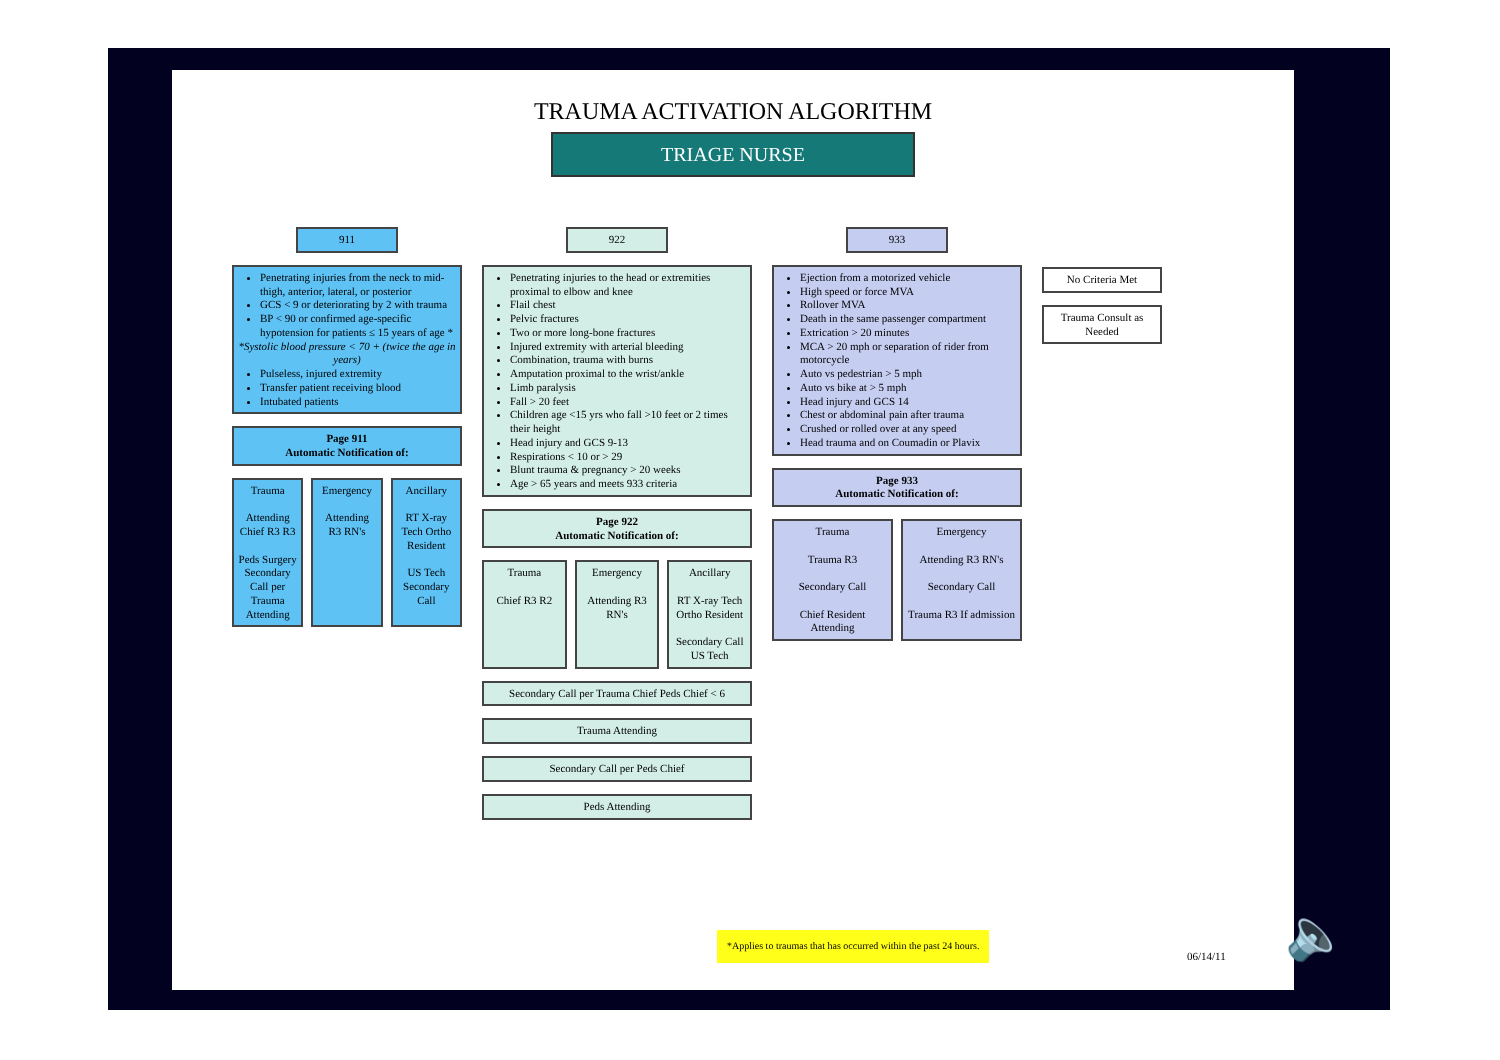TRAUMA ACTIVATION ALGORITHM
TRIAGE NURSE
911
Penetrating injuries from the neck to mid-thigh, anterior, lateral, or posterior
GCS < 9 or deteriorating by 2 with trauma
BP < 90 or confirmed age-specific hypotension for patients ≤ 15 years of age *
*Systolic blood pressure < 70 + (twice the age in years)
Pulseless, injured extremity
Transfer patient receiving blood
Intubated patients
Page 911
Automatic Notification of:
Trauma
Attending Chief R3 R3
Peds Surgery Secondary Call per Trauma Attending
Emergency
Attending R3 RN's
Ancillary
RT X-ray Tech Ortho Resident
US Tech Secondary Call
922
Penetrating injuries to the head or extremities proximal to elbow and knee
Flail chest
Pelvic fractures
Two or more long-bone fractures
Injured extremity with arterial bleeding
Combination, trauma with burns
Amputation proximal to the wrist/ankle
Limb paralysis
Fall > 20 feet
Children age <15 yrs who fall >10 feet or 2 times their height
Head injury and GCS 9-13
Respirations < 10 or > 29
Blunt trauma & pregnancy > 20 weeks
Age > 65 years and meets 933 criteria
Page 922
Automatic Notification of:
Trauma
Chief R3 R2
Emergency
Attending R3 RN's
Ancillary
RT X-ray Tech Ortho Resident
Secondary Call
US Tech
Secondary Call per Trauma Chief Peds Chief < 6
Trauma Attending
Secondary Call per Peds Chief
Peds Attending
933
Ejection from a motorized vehicle
High speed or force MVA
Rollover MVA
Death in the same passenger compartment
Extrication > 20 minutes
MCA > 20 mph or separation of rider from motorcycle
Auto vs pedestrian > 5 mph
Auto vs bike at > 5 mph
Head injury and GCS 14
Chest or abdominal pain after trauma
Crushed or rolled over at any speed
Head trauma and on Coumadin or Plavix
Page 933
Automatic Notification of:
Trauma
Trauma R3
Secondary Call
Chief Resident Attending
Emergency
Attending R3 RN's
Secondary Call
Trauma R3 If admission
No Criteria Met
Trauma Consult as Needed
*Applies to traumas that has occurred within the past 24 hours.
06/14/11
🔈